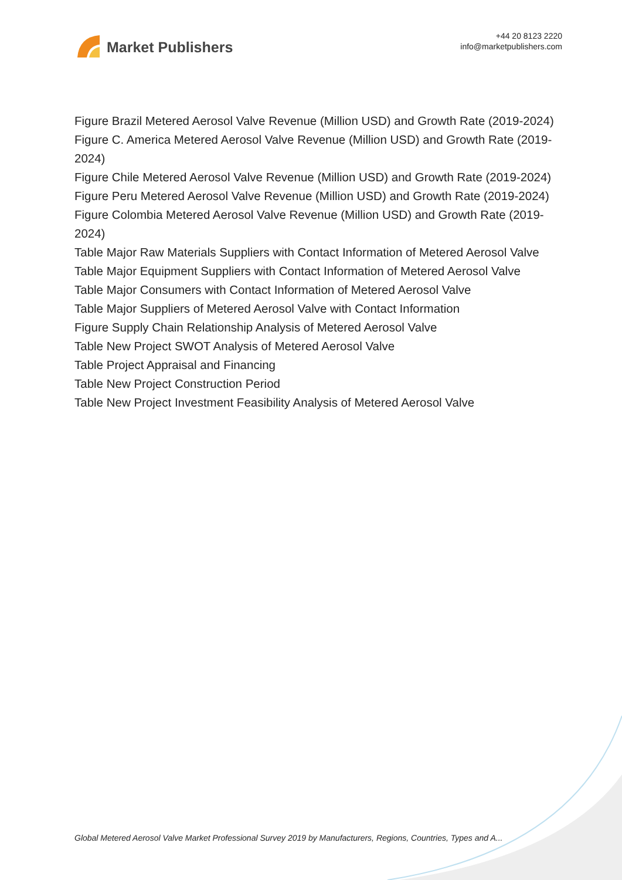Market Publishers
+44 20 8123 2220
info@marketpublishers.com
Figure Brazil Metered Aerosol Valve Revenue (Million USD) and Growth Rate (2019-2024)
Figure C. America Metered Aerosol Valve Revenue (Million USD) and Growth Rate (2019-2024)
Figure Chile Metered Aerosol Valve Revenue (Million USD) and Growth Rate (2019-2024)
Figure Peru Metered Aerosol Valve Revenue (Million USD) and Growth Rate (2019-2024)
Figure Colombia Metered Aerosol Valve Revenue (Million USD) and Growth Rate (2019-2024)
Table Major Raw Materials Suppliers with Contact Information of Metered Aerosol Valve
Table Major Equipment Suppliers with Contact Information of Metered Aerosol Valve
Table Major Consumers with Contact Information of Metered Aerosol Valve
Table Major Suppliers of Metered Aerosol Valve with Contact Information
Figure Supply Chain Relationship Analysis of Metered Aerosol Valve
Table New Project SWOT Analysis of Metered Aerosol Valve
Table Project Appraisal and Financing
Table New Project Construction Period
Table New Project Investment Feasibility Analysis of Metered Aerosol Valve
Global Metered Aerosol Valve Market Professional Survey 2019 by Manufacturers, Regions, Countries, Types and A...